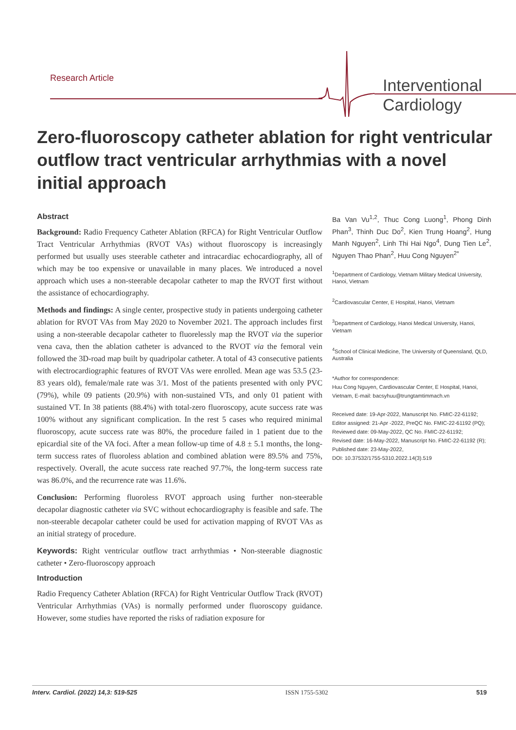Research Article
Interventional
Cardiology
Zero-fluoroscopy catheter ablation for right ventricular outflow tract ventricular arrhythmias with a novel initial approach
Abstract
Background: Radio Frequency Catheter Ablation (RFCA) for Right Ventricular Outflow Tract Ventricular Arrhythmias (RVOT VAs) without fluoroscopy is increasingly performed but usually uses steerable catheter and intracardiac echocardiography, all of which may be too expensive or unavailable in many places. We introduced a novel approach which uses a non-steerable decapolar catheter to map the RVOT first without the assistance of echocardiography.
Methods and findings: A single center, prospective study in patients undergoing catheter ablation for RVOT VAs from May 2020 to November 2021. The approach includes first using a non-steerable decapolar catheter to fluorelessly map the RVOT via the superior vena cava, then the ablation catheter is advanced to the RVOT via the femoral vein followed the 3D-road map built by quadripolar catheter. A total of 43 consecutive patients with electrocardiographic features of RVOT VAs were enrolled. Mean age was 53.5 (23-83 years old), female/male rate was 3/1. Most of the patients presented with only PVC (79%), while 09 patients (20.9%) with non-sustained VTs, and only 01 patient with sustained VT. In 38 patients (88.4%) with total-zero fluoroscopy, acute success rate was 100% without any significant complication. In the rest 5 cases who required minimal fluoroscopy, acute success rate was 80%, the procedure failed in 1 patient due to the epicardial site of the VA foci. After a mean follow-up time of 4.8 ± 5.1 months, the long-term success rates of fluoroless ablation and combined ablation were 89.5% and 75%, respectively. Overall, the acute success rate reached 97.7%, the long-term success rate was 86.0%, and the recurrence rate was 11.6%.
Conclusion: Performing fluoroless RVOT approach using further non-steerable decapolar diagnostic catheter via SVC without echocardiography is feasible and safe. The non-steerable decapolar catheter could be used for activation mapping of RVOT VAs as an initial strategy of procedure.
Keywords: Right ventricular outflow tract arrhythmias • Non-steerable diagnostic catheter • Zero-fluoroscopy approach
Introduction
Radio Frequency Catheter Ablation (RFCA) for Right Ventricular Outflow Track (RVOT) Ventricular Arrhythmias (VAs) is normally performed under fluoroscopy guidance. However, some studies have reported the risks of radiation exposure for
Ba Van Vu<sup>1,2</sup>, Thuc Cong Luong<sup>1</sup>, Phong Dinh Phan<sup>3</sup>, Thinh Duc Do<sup>2</sup>, Kien Trung Hoang<sup>2</sup>, Hung Manh Nguyen<sup>2</sup>, Linh Thi Hai Ngo<sup>4</sup>, Dung Tien Le<sup>2</sup>, Nguyen Thao Phan<sup>2</sup>, Huu Cong Nguyen<sup>2*</sup>
<sup>1</sup> Department of Cardiology, Vietnam Military Medical University, Hanoi, Vietnam
<sup>2</sup> Cardiovascular Center, E Hospital, Hanoi, Vietnam
<sup>3</sup> Department of Cardiology, Hanoi Medical University, Hanoi, Vietnam
<sup>4</sup> School of Clinical Medicine, The University of Queensland, QLD, Australia
*Author for correspondence:
Huu Cong Nguyen, Cardiovascular Center, E Hospital, Hanoi, Vietnam, E-mail: bacsyhuu@trungtamtimmach.vn
Received date: 19-Apr-2022, Manuscript No. FMIC-22-61192;
Editor assigned: 21-Apr -2022, PreQC No. FMIC-22-61192 (PQ);
Reviewed date: 09-May-2022, QC No. FMIC-22-61192;
Revised date: 16-May-2022, Manuscript No. FMIC-22-61192 (R);
Published date: 23-May-2022,
DOI: 10.37532/1755-5310.2022.14(3).519
Interv. Cardiol. (2022) 14,3: 519-525 ISSN 1755-5302 519